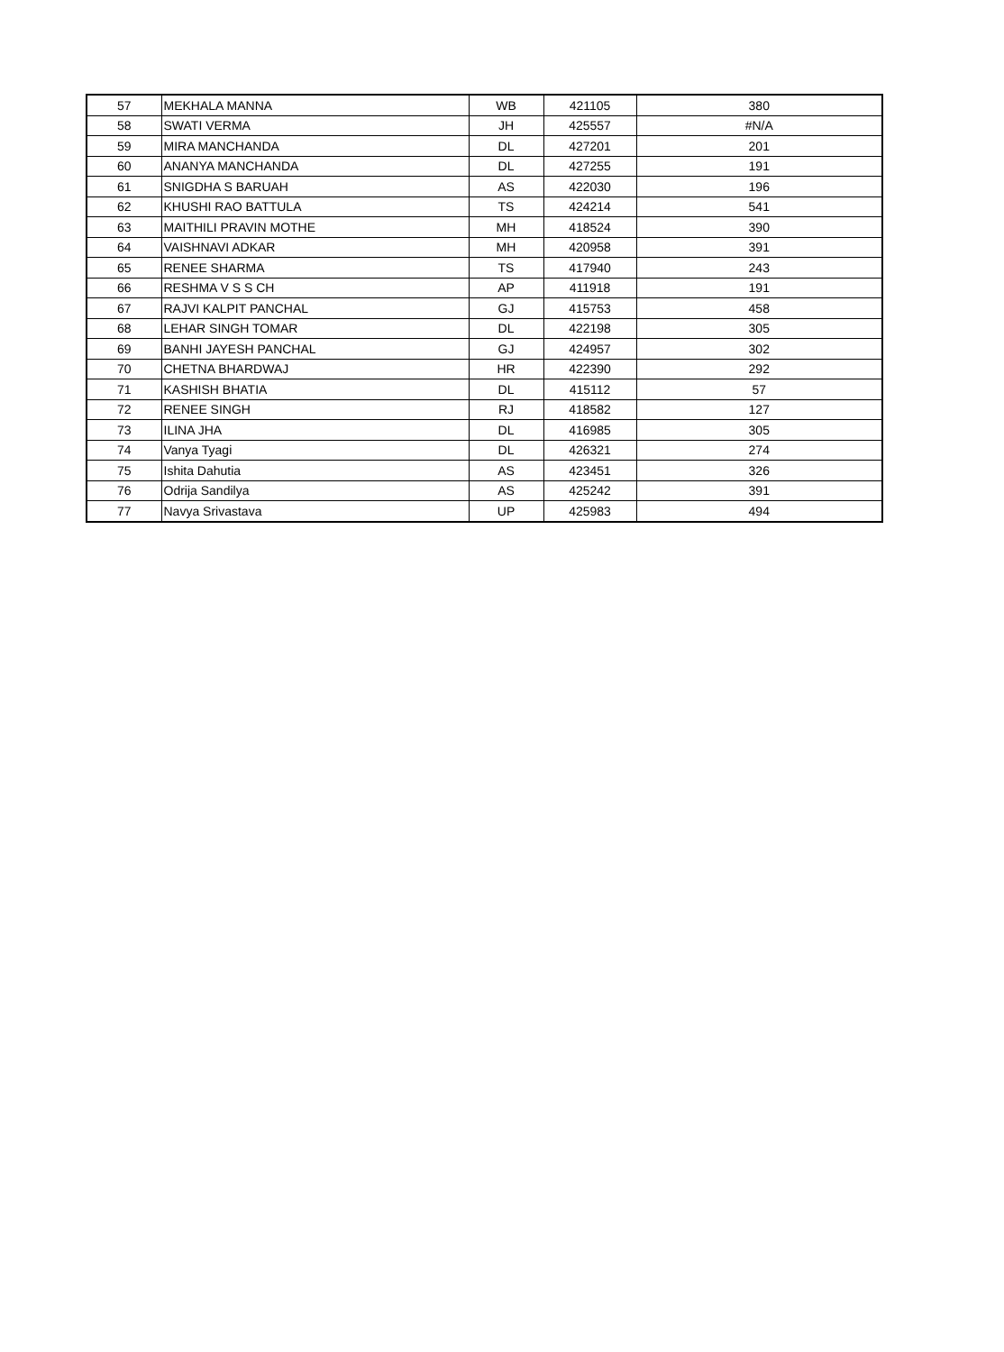| 57 | MEKHALA MANNA | WB | 421105 | 380 |
| 58 | SWATI VERMA | JH | 425557 | #N/A |
| 59 | MIRA MANCHANDA | DL | 427201 | 201 |
| 60 | ANANYA MANCHANDA | DL | 427255 | 191 |
| 61 | SNIGDHA S BARUAH | AS | 422030 | 196 |
| 62 | KHUSHI RAO BATTULA | TS | 424214 | 541 |
| 63 | MAITHILI PRAVIN MOTHE | MH | 418524 | 390 |
| 64 | VAISHNAVI ADKAR | MH | 420958 | 391 |
| 65 | RENEE SHARMA | TS | 417940 | 243 |
| 66 | RESHMA V S S CH | AP | 411918 | 191 |
| 67 | RAJVI KALPIT PANCHAL | GJ | 415753 | 458 |
| 68 | LEHAR SINGH TOMAR | DL | 422198 | 305 |
| 69 | BANHI JAYESH PANCHAL | GJ | 424957 | 302 |
| 70 | CHETNA BHARDWAJ | HR | 422390 | 292 |
| 71 | KASHISH BHATIA | DL | 415112 | 57 |
| 72 | RENEE SINGH | RJ | 418582 | 127 |
| 73 | ILINA JHA | DL | 416985 | 305 |
| 74 | Vanya Tyagi | DL | 426321 | 274 |
| 75 | Ishita Dahutia | AS | 423451 | 326 |
| 76 | Odrija Sandilya | AS | 425242 | 391 |
| 77 | Navya Srivastava | UP | 425983 | 494 |